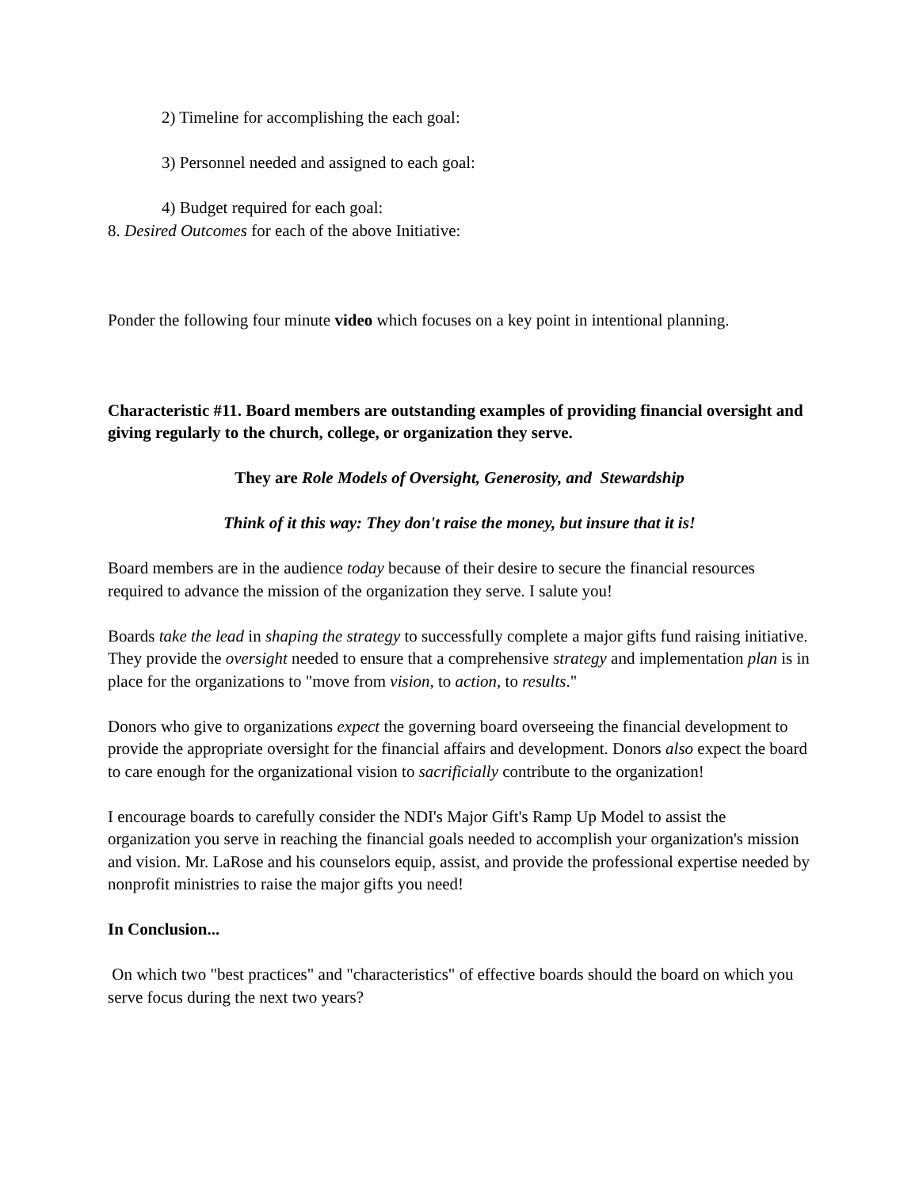2) Timeline for accomplishing the each goal:
3) Personnel needed and assigned to each goal:
4) Budget required for each goal:
8. Desired Outcomes for each of the above Initiative:
Ponder the following four minute video which focuses on a key point in intentional planning.
Characteristic #11. Board members are outstanding examples of providing financial oversight and giving regularly to the church, college, or organization they serve.
They are Role Models of Oversight, Generosity, and Stewardship
Think of it this way: They don't raise the money, but insure that it is!
Board members are in the audience today because of their desire to secure the financial resources required to advance the mission of the organization they serve. I salute you!
Boards take the lead in shaping the strategy to successfully complete a major gifts fund raising initiative. They provide the oversight needed to ensure that a comprehensive strategy and implementation plan is in place for the organizations to "move from vision, to action, to results."
Donors who give to organizations expect the governing board overseeing the financial development to provide the appropriate oversight for the financial affairs and development. Donors also expect the board to care enough for the organizational vision to sacrificially contribute to the organization!
I encourage boards to carefully consider the NDI's Major Gift's Ramp Up Model to assist the organization you serve in reaching the financial goals needed to accomplish your organization's mission and vision. Mr. LaRose and his counselors equip, assist, and provide the professional expertise needed by nonprofit ministries to raise the major gifts you need!
In Conclusion...
On which two "best practices" and "characteristics" of effective boards should the board on which you serve focus during the next two years?